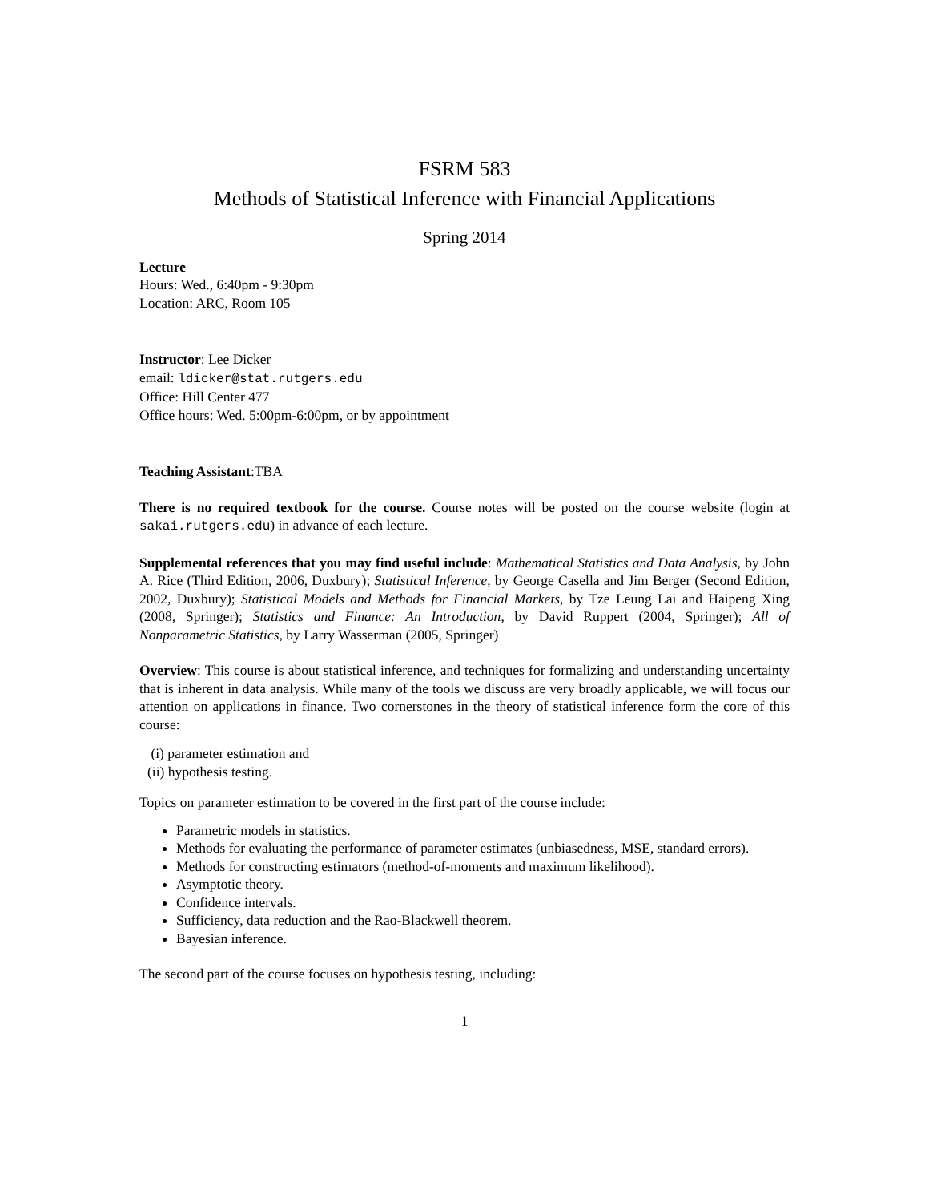FSRM 583
Methods of Statistical Inference with Financial Applications
Spring 2014
Lecture
Hours: Wed., 6:40pm - 9:30pm
Location: ARC, Room 105
Instructor: Lee Dicker
email: ldicker@stat.rutgers.edu
Office: Hill Center 477
Office hours: Wed. 5:00pm-6:00pm, or by appointment
Teaching Assistant:TBA
There is no required textbook for the course. Course notes will be posted on the course website (login at sakai.rutgers.edu) in advance of each lecture.
Supplemental references that you may find useful include: Mathematical Statistics and Data Analysis, by John A. Rice (Third Edition, 2006, Duxbury); Statistical Inference, by George Casella and Jim Berger (Second Edition, 2002, Duxbury); Statistical Models and Methods for Financial Markets, by Tze Leung Lai and Haipeng Xing (2008, Springer); Statistics and Finance: An Introduction, by David Ruppert (2004, Springer); All of Nonparametric Statistics, by Larry Wasserman (2005, Springer)
Overview: This course is about statistical inference, and techniques for formalizing and understanding uncertainty that is inherent in data analysis. While many of the tools we discuss are very broadly applicable, we will focus our attention on applications in finance. Two cornerstones in the theory of statistical inference form the core of this course:
(i) parameter estimation and
(ii) hypothesis testing.
Topics on parameter estimation to be covered in the first part of the course include:
Parametric models in statistics.
Methods for evaluating the performance of parameter estimates (unbiasedness, MSE, standard errors).
Methods for constructing estimators (method-of-moments and maximum likelihood).
Asymptotic theory.
Confidence intervals.
Sufficiency, data reduction and the Rao-Blackwell theorem.
Bayesian inference.
The second part of the course focuses on hypothesis testing, including:
1